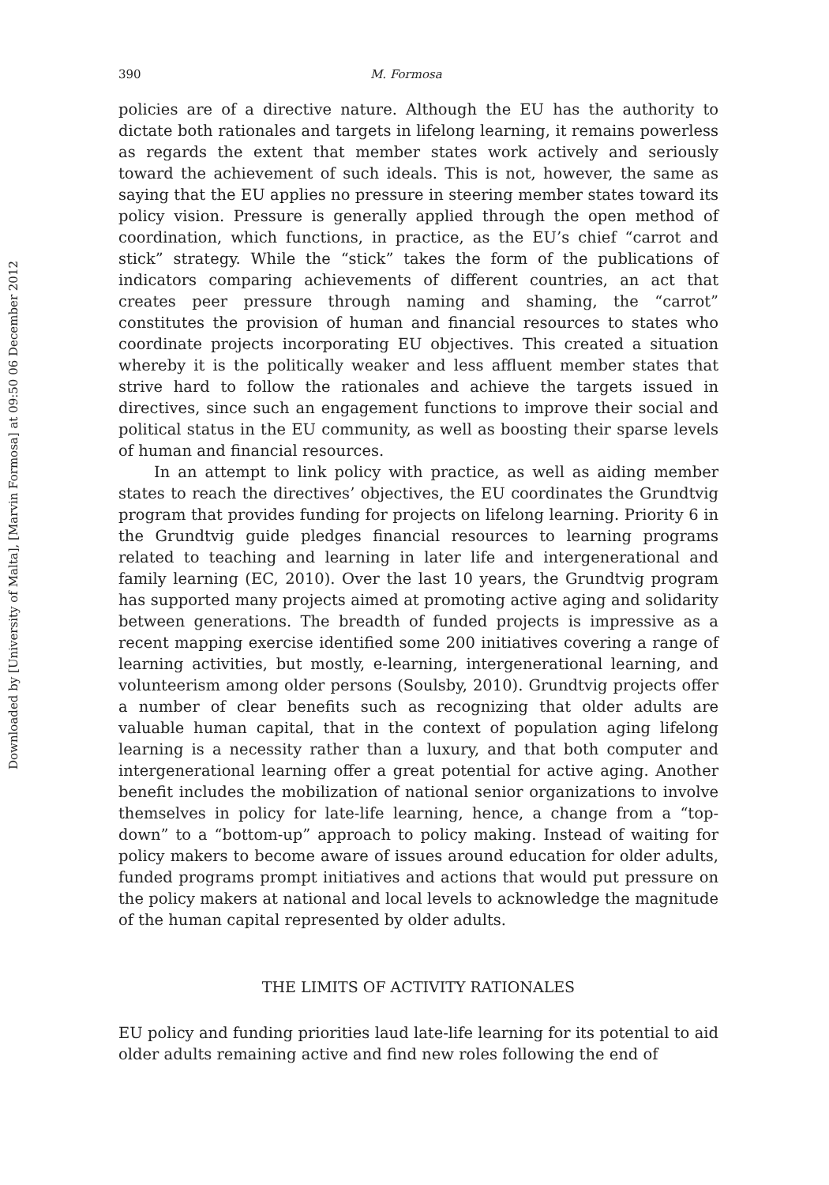Downloaded by [University of Malta], [Marvin Formosa] at 09:50 06 December 2012
390 M. Formosa
policies are of a directive nature. Although the EU has the authority to dictate both rationales and targets in lifelong learning, it remains powerless as regards the extent that member states work actively and seriously toward the achievement of such ideals. This is not, however, the same as saying that the EU applies no pressure in steering member states toward its policy vision. Pressure is generally applied through the open method of coordination, which functions, in practice, as the EU’s chief “carrot and stick” strategy. While the “stick” takes the form of the publications of indicators comparing achievements of different countries, an act that creates peer pressure through naming and shaming, the “carrot” constitutes the provision of human and financial resources to states who coordinate projects incorporating EU objectives. This created a situation whereby it is the politically weaker and less affluent member states that strive hard to follow the rationales and achieve the targets issued in directives, since such an engagement functions to improve their social and political status in the EU community, as well as boosting their sparse levels of human and financial resources.
In an attempt to link policy with practice, as well as aiding member states to reach the directives’ objectives, the EU coordinates the Grundtvig program that provides funding for projects on lifelong learning. Priority 6 in the Grundtvig guide pledges financial resources to learning programs related to teaching and learning in later life and intergenerational and family learning (EC, 2010). Over the last 10 years, the Grundtvig program has supported many projects aimed at promoting active aging and solidarity between generations. The breadth of funded projects is impressive as a recent mapping exercise identified some 200 initiatives covering a range of learning activities, but mostly, e-learning, intergenerational learning, and volunteerism among older persons (Soulsby, 2010). Grundtvig projects offer a number of clear benefits such as recognizing that older adults are valuable human capital, that in the context of population aging lifelong learning is a necessity rather than a luxury, and that both computer and intergenerational learning offer a great potential for active aging. Another benefit includes the mobilization of national senior organizations to involve themselves in policy for late-life learning, hence, a change from a “top-down” to a “bottom-up” approach to policy making. Instead of waiting for policy makers to become aware of issues around education for older adults, funded programs prompt initiatives and actions that would put pressure on the policy makers at national and local levels to acknowledge the magnitude of the human capital represented by older adults.
THE LIMITS OF ACTIVITY RATIONALES
EU policy and funding priorities laud late-life learning for its potential to aid older adults remaining active and find new roles following the end of